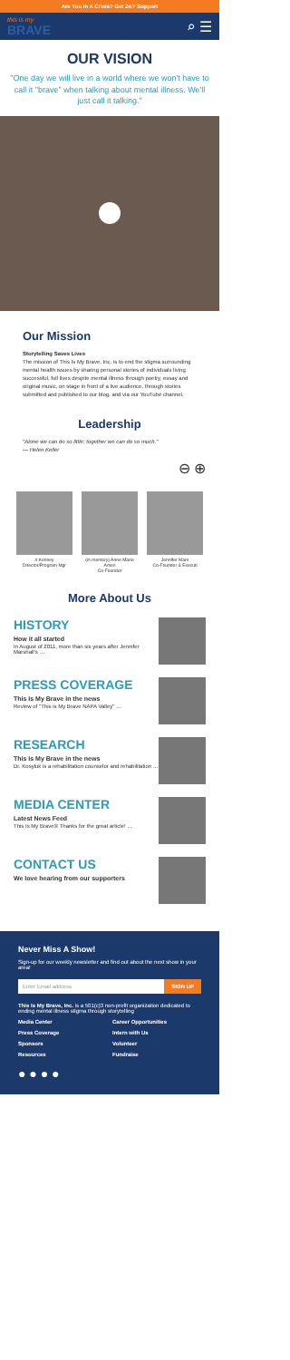Are You In A Crisis? Get 24/7 Support
this is my
BRAVE
⌕ ☰
OUR VISION
"One day we will live in a world where we won't have to call it "brave" when talking about mental illness. We'll just call it talking."
Our Mission
Storytelling Saves Lives
The mission of This Is My Brave, Inc. is to end the stigma surrounding mental health issues by sharing personal stories of individuals living successful, full lives despite mental illness through poetry, essay and original music, on stage in front of a live audience, through stories submitted and published to our blog, and via our YouTube channel.
Leadership
"Alone we can do so little; together we can do so much."
— Helen Keller
⊖ ⊕
n Kenney
Director/Program Mgr
(in memory) Anne Marie Ames
Co-Founder
Jennifer Mars
Co-Founder & Executi
More About Us
HISTORY
How it all started
In August of 2011, more than six years after Jennifer Marshall's …
PRESS COVERAGE
This Is My Brave in the news
Review of "This is My Brave NAPA Valley" …
RESEARCH
This Is My Brave in the news
Dr. Kosyluk is a rehabilitation counselor and rehabilitation …
MEDIA CENTER
Latest News Feed
This Is My Brave® Thanks for the great article! …
CONTACT US
We love hearing from our supporters
Never Miss A Show!
Sign-up for our weekly newsletter and find out about the next show in your area!
Enter Email address SIGN UP
This Is My Brave, Inc. is a 501(c)3 non-profit organization dedicated to ending mental illness stigma through storytelling
Media Center Career Opportunities Press Coverage Intern with Us Sponsors Volunteer Resources Fundraise
● ● ● ●